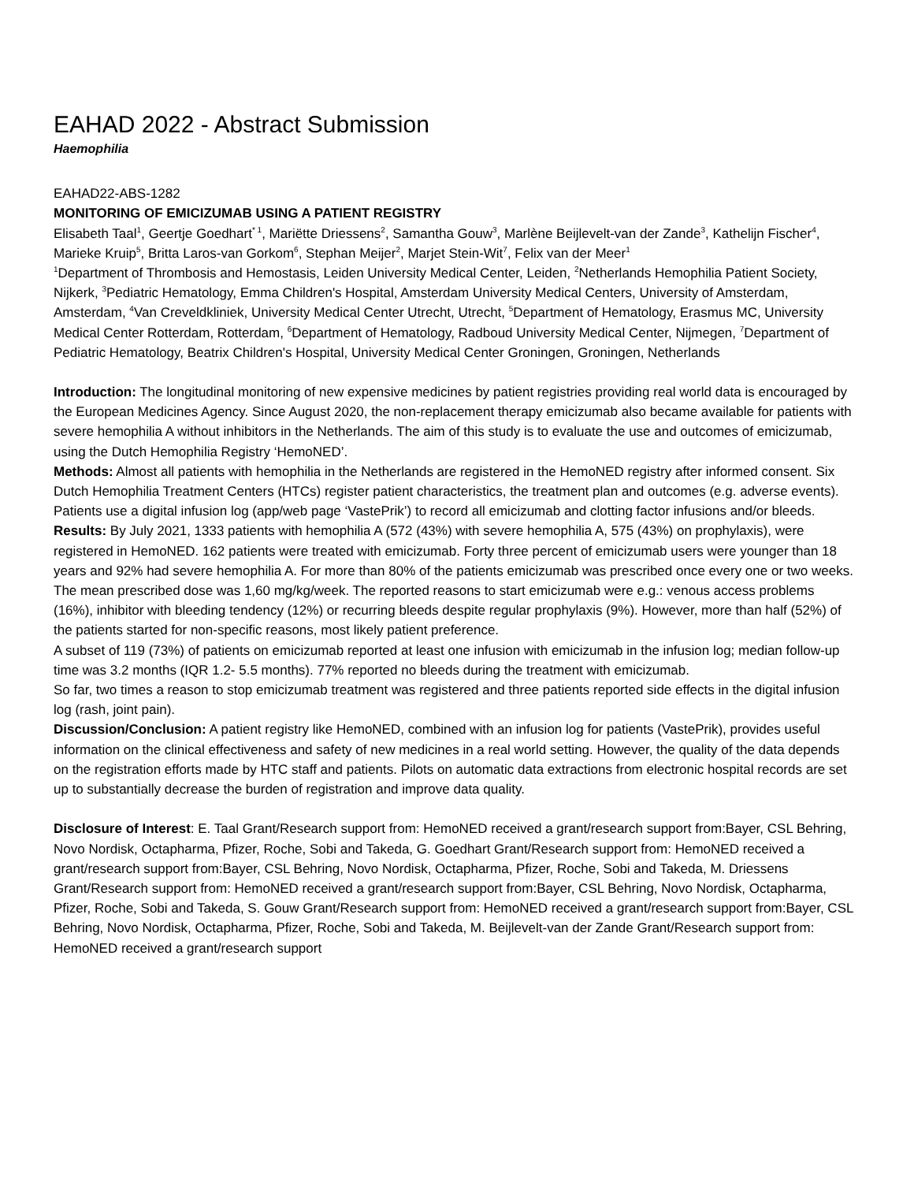EAHAD 2022 - Abstract Submission
Haemophilia
EAHAD22-ABS-1282
MONITORING OF EMICIZUMAB USING A PATIENT REGISTRY
Elisabeth Taal<sup>1</sup>, Geertje Goedhart<sup>* 1</sup>, Mariëtte Driessens<sup>2</sup>, Samantha Gouw<sup>3</sup>, Marlène Beijlevelt-van der Zande<sup>3</sup>, Kathelijn Fischer<sup>4</sup>, Marieke Kruip<sup>5</sup>, Britta Laros-van Gorkom<sup>6</sup>, Stephan Meijer<sup>2</sup>, Marjet Stein-Wit<sup>7</sup>, Felix van der Meer<sup>1</sup>
<sup>1</sup> Department of Thrombosis and Hemostasis, Leiden University Medical Center, Leiden, <sup>2</sup>Netherlands Hemophilia Patient Society, Nijkerk, <sup>3</sup>Pediatric Hematology, Emma Children's Hospital, Amsterdam University Medical Centers, University of Amsterdam, Amsterdam, <sup>4</sup>Van Creveldkliniek, University Medical Center Utrecht, Utrecht, <sup>5</sup>Department of Hematology, Erasmus MC, University Medical Center Rotterdam, Rotterdam, <sup>6</sup>Department of Hematology, Radboud University Medical Center, Nijmegen, <sup>7</sup>Department of Pediatric Hematology, Beatrix Children's Hospital, University Medical Center Groningen, Groningen, Netherlands
Introduction: The longitudinal monitoring of new expensive medicines by patient registries providing real world data is encouraged by the European Medicines Agency. Since August 2020, the non-replacement therapy emicizumab also became available for patients with severe hemophilia A without inhibitors in the Netherlands. The aim of this study is to evaluate the use and outcomes of emicizumab, using the Dutch Hemophilia Registry ‘HemoNED’.
Methods: Almost all patients with hemophilia in the Netherlands are registered in the HemoNED registry after informed consent. Six Dutch Hemophilia Treatment Centers (HTCs) register patient characteristics, the treatment plan and outcomes (e.g. adverse events). Patients use a digital infusion log (app/web page ‘VastePrik’) to record all emicizumab and clotting factor infusions and/or bleeds.
Results: By July 2021, 1333 patients with hemophilia A (572 (43%) with severe hemophilia A, 575 (43%) on prophylaxis), were registered in HemoNED. 162 patients were treated with emicizumab. Forty three percent of emicizumab users were younger than 18 years and 92% had severe hemophilia A. For more than 80% of the patients emicizumab was prescribed once every one or two weeks. The mean prescribed dose was 1,60 mg/kg/week. The reported reasons to start emicizumab were e.g.: venous access problems (16%), inhibitor with bleeding tendency (12%) or recurring bleeds despite regular prophylaxis (9%). However, more than half (52%) of the patients started for non-specific reasons, most likely patient preference.
A subset of 119 (73%) of patients on emicizumab reported at least one infusion with emicizumab in the infusion log; median follow-up time was 3.2 months (IQR 1.2- 5.5 months). 77% reported no bleeds during the treatment with emicizumab.
So far, two times a reason to stop emicizumab treatment was registered and three patients reported side effects in the digital infusion log (rash, joint pain).
Discussion/Conclusion: A patient registry like HemoNED, combined with an infusion log for patients (VastePrik), provides useful information on the clinical effectiveness and safety of new medicines in a real world setting. However, the quality of the data depends on the registration efforts made by HTC staff and patients. Pilots on automatic data extractions from electronic hospital records are set up to substantially decrease the burden of registration and improve data quality.
Disclosure of Interest: E. Taal Grant/Research support from: HemoNED received a grant/research support from:Bayer, CSL Behring, Novo Nordisk, Octapharma, Pfizer, Roche, Sobi and Takeda, G. Goedhart Grant/Research support from: HemoNED received a grant/research support from:Bayer, CSL Behring, Novo Nordisk, Octapharma, Pfizer, Roche, Sobi and Takeda, M. Driessens Grant/Research support from: HemoNED received a grant/research support from:Bayer, CSL Behring, Novo Nordisk, Octapharma, Pfizer, Roche, Sobi and Takeda, S. Gouw Grant/Research support from: HemoNED received a grant/research support from:Bayer, CSL Behring, Novo Nordisk, Octapharma, Pfizer, Roche, Sobi and Takeda, M. Beijlevelt-van der Zande Grant/Research support from: HemoNED received a grant/research support